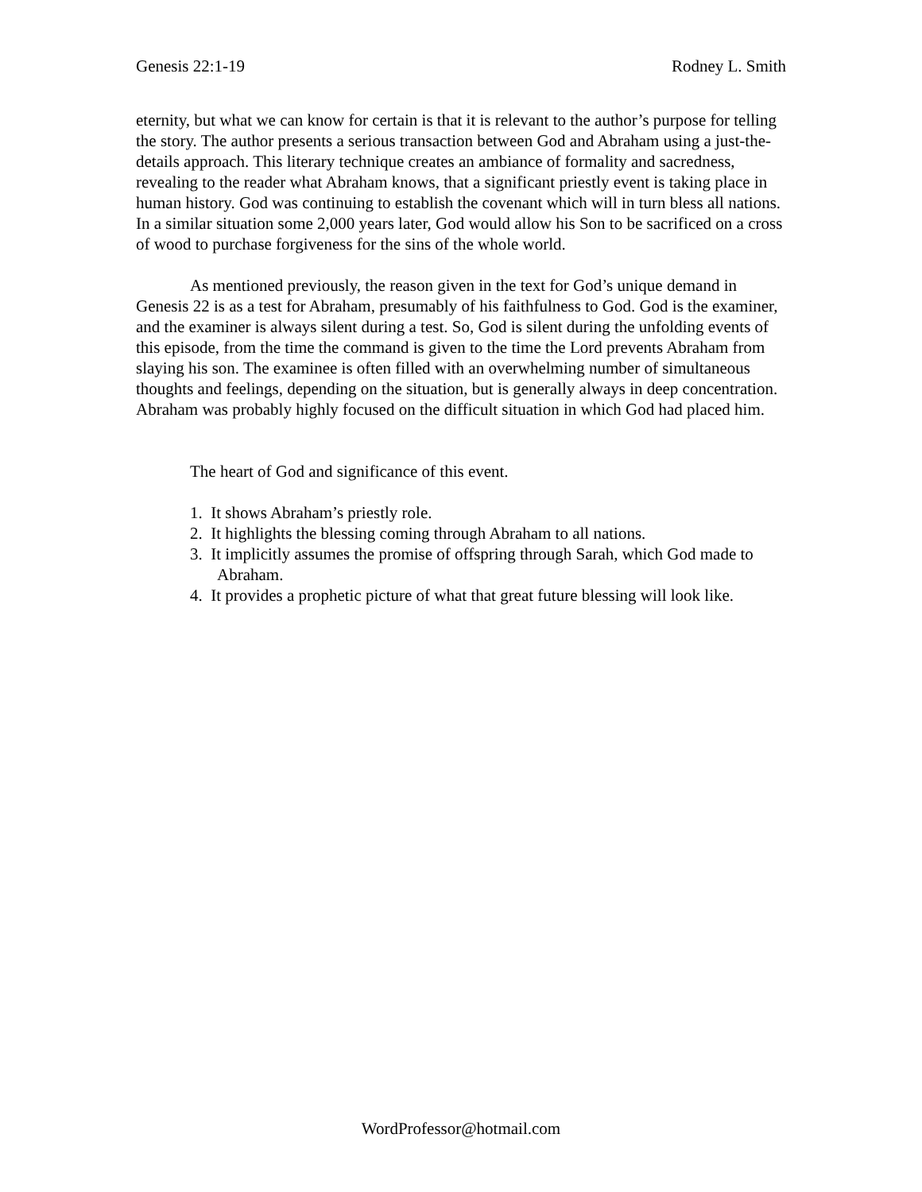Genesis 22:1-19 Rodney L. Smith
eternity, but what we can know for certain is that it is relevant to the author’s purpose for telling the story. The author presents a serious transaction between God and Abraham using a just-the-details approach. This literary technique creates an ambiance of formality and sacredness, revealing to the reader what Abraham knows, that a significant priestly event is taking place in human history. God was continuing to establish the covenant which will in turn bless all nations. In a similar situation some 2,000 years later, God would allow his Son to be sacrificed on a cross of wood to purchase forgiveness for the sins of the whole world.
As mentioned previously, the reason given in the text for God’s unique demand in Genesis 22 is as a test for Abraham, presumably of his faithfulness to God. God is the examiner, and the examiner is always silent during a test. So, God is silent during the unfolding events of this episode, from the time the command is given to the time the Lord prevents Abraham from slaying his son. The examinee is often filled with an overwhelming number of simultaneous thoughts and feelings, depending on the situation, but is generally always in deep concentration. Abraham was probably highly focused on the difficult situation in which God had placed him.
The heart of God and significance of this event.
1. It shows Abraham’s priestly role.
2. It highlights the blessing coming through Abraham to all nations.
3. It implicitly assumes the promise of offspring through Sarah, which God made to Abraham.
4. It provides a prophetic picture of what that great future blessing will look like.
WordProfessor@hotmail.com